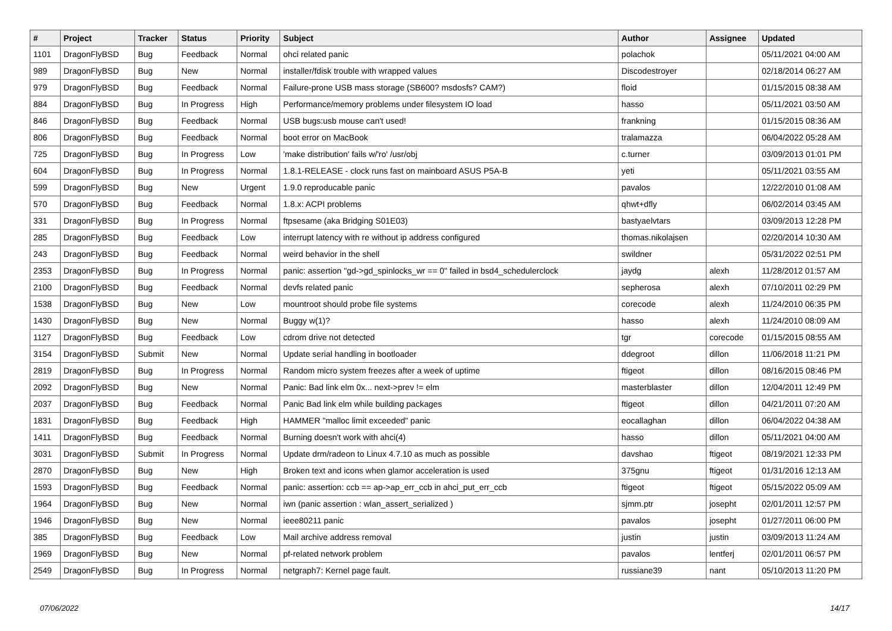| # | Project | Tracker | Status | Priority | Subject | Author | Assignee | Updated |
| --- | --- | --- | --- | --- | --- | --- | --- | --- |
| 1101 | DragonFlyBSD | Bug | Feedback | Normal | ohci related panic | polachok | | 05/11/2021 04:00 AM |
| 989 | DragonFlyBSD | Bug | New | Normal | installer/fdisk trouble with wrapped values | Discodestroyer | | 02/18/2014 06:27 AM |
| 979 | DragonFlyBSD | Bug | Feedback | Normal | Failure-prone USB mass storage (SB600? msdosfs? CAM?) | floid | | 01/15/2015 08:38 AM |
| 884 | DragonFlyBSD | Bug | In Progress | High | Performance/memory problems under filesystem IO load | hasso | | 05/11/2021 03:50 AM |
| 846 | DragonFlyBSD | Bug | Feedback | Normal | USB bugs:usb mouse can't used! | frankning | | 01/15/2015 08:36 AM |
| 806 | DragonFlyBSD | Bug | Feedback | Normal | boot error on MacBook | tralamazza | | 06/04/2022 05:28 AM |
| 725 | DragonFlyBSD | Bug | In Progress | Low | 'make distribution' fails w/'ro' /usr/obj | c.turner | | 03/09/2013 01:01 PM |
| 604 | DragonFlyBSD | Bug | In Progress | Normal | 1.8.1-RELEASE - clock runs fast on mainboard ASUS P5A-B | yeti | | 05/11/2021 03:55 AM |
| 599 | DragonFlyBSD | Bug | New | Urgent | 1.9.0 reproducable panic | pavalos | | 12/22/2010 01:08 AM |
| 570 | DragonFlyBSD | Bug | Feedback | Normal | 1.8.x: ACPI problems | qhwt+dfly | | 06/02/2014 03:45 AM |
| 331 | DragonFlyBSD | Bug | In Progress | Normal | ftpsesame (aka Bridging S01E03) | bastyaelvtars | | 03/09/2013 12:28 PM |
| 285 | DragonFlyBSD | Bug | Feedback | Low | interrupt latency with re without ip address configured | thomas.nikolajsen | | 02/20/2014 10:30 AM |
| 243 | DragonFlyBSD | Bug | Feedback | Normal | weird behavior in the shell | swildner | | 05/31/2022 02:51 PM |
| 2353 | DragonFlyBSD | Bug | In Progress | Normal | panic: assertion "gd->gd_spinlocks_wr == 0" failed in bsd4_schedulerclock | jaydg | alexh | 11/28/2012 01:57 AM |
| 2100 | DragonFlyBSD | Bug | Feedback | Normal | devfs related panic | sepherosa | alexh | 07/10/2011 02:29 PM |
| 1538 | DragonFlyBSD | Bug | New | Low | mountroot should probe file systems | corecode | alexh | 11/24/2010 06:35 PM |
| 1430 | DragonFlyBSD | Bug | New | Normal | Buggy w(1)? | hasso | alexh | 11/24/2010 08:09 AM |
| 1127 | DragonFlyBSD | Bug | Feedback | Low | cdrom drive not detected | tgr | corecode | 01/15/2015 08:55 AM |
| 3154 | DragonFlyBSD | Submit | New | Normal | Update serial handling in bootloader | ddegroot | dillon | 11/06/2018 11:21 PM |
| 2819 | DragonFlyBSD | Bug | In Progress | Normal | Random micro system freezes after a week of uptime | ftigeot | dillon | 08/16/2015 08:46 PM |
| 2092 | DragonFlyBSD | Bug | New | Normal | Panic: Bad link elm 0x... next->prev != elm | masterblaster | dillon | 12/04/2011 12:49 PM |
| 2037 | DragonFlyBSD | Bug | Feedback | Normal | Panic Bad link elm while building packages | ftigeot | dillon | 04/21/2011 07:20 AM |
| 1831 | DragonFlyBSD | Bug | Feedback | High | HAMMER "malloc limit exceeded" panic | eocallaghan | dillon | 06/04/2022 04:38 AM |
| 1411 | DragonFlyBSD | Bug | Feedback | Normal | Burning doesn't work with ahci(4) | hasso | dillon | 05/11/2021 04:00 AM |
| 3031 | DragonFlyBSD | Submit | In Progress | Normal | Update drm/radeon to Linux 4.7.10 as much as possible | davshao | ftigeot | 08/19/2021 12:33 PM |
| 2870 | DragonFlyBSD | Bug | New | High | Broken text and icons when glamor acceleration is used | 375gnu | ftigeot | 01/31/2016 12:13 AM |
| 1593 | DragonFlyBSD | Bug | Feedback | Normal | panic: assertion: ccb == ap->ap_err_ccb in ahci_put_err_ccb | ftigeot | ftigeot | 05/15/2022 05:09 AM |
| 1964 | DragonFlyBSD | Bug | New | Normal | iwn (panic assertion : wlan_assert_serialized ) | sjmm.ptr | josepht | 02/01/2011 12:57 PM |
| 1946 | DragonFlyBSD | Bug | New | Normal | ieee80211 panic | pavalos | josepht | 01/27/2011 06:00 PM |
| 385 | DragonFlyBSD | Bug | Feedback | Low | Mail archive address removal | justin | justin | 03/09/2013 11:24 AM |
| 1969 | DragonFlyBSD | Bug | New | Normal | pf-related network problem | pavalos | lentferj | 02/01/2011 06:57 PM |
| 2549 | DragonFlyBSD | Bug | In Progress | Normal | netgraph7: Kernel page fault. | russiane39 | nant | 05/10/2013 11:20 PM |
07/06/2022 14/17